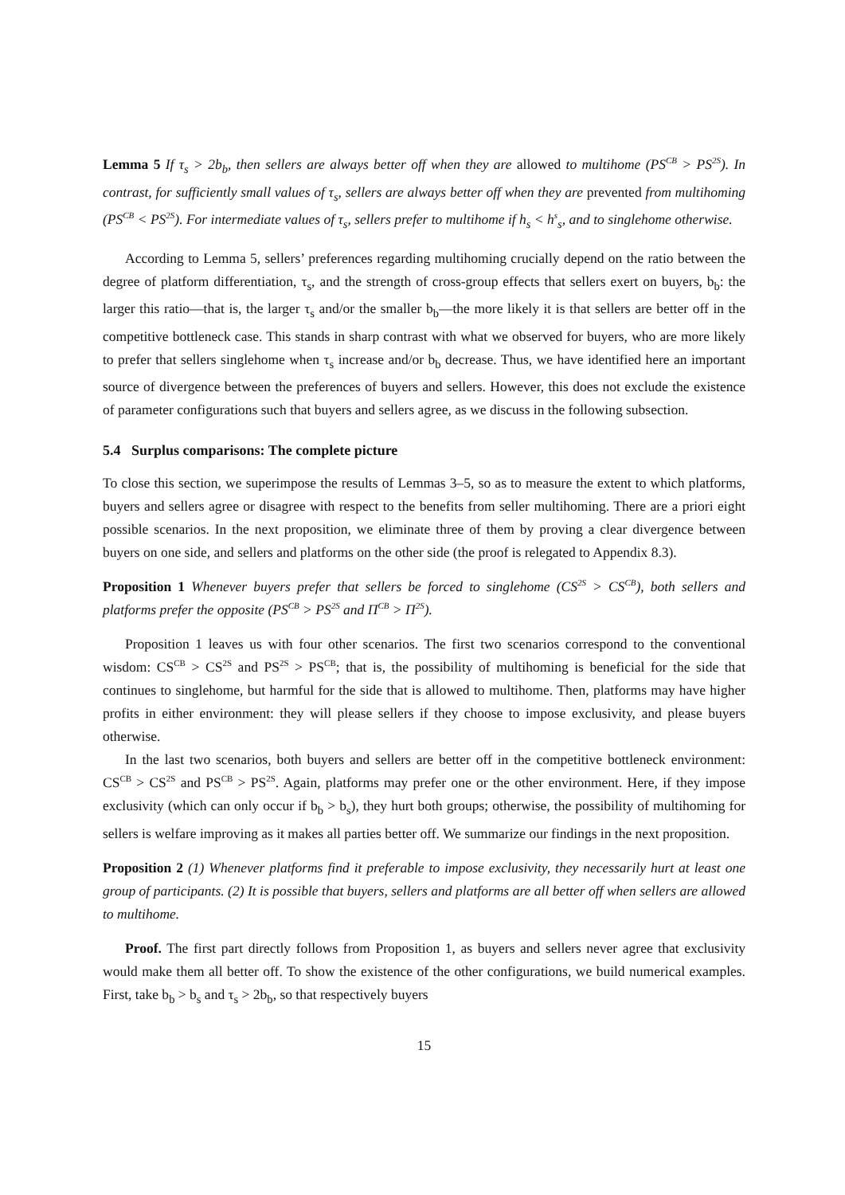Lemma 5 If τ<sub>s</sub> > 2b<sub>b</sub>, then sellers are always better off when they are allowed to multihome (PS<sup>CB</sup> > PS<sup>2S</sup>). In contrast, for sufficiently small values of τ<sub>s</sub>, sellers are always better off when they are prevented from multihoming (PS<sup>CB</sup> < PS<sup>2S</sup>). For intermediate values of τ<sub>s</sub>, sellers prefer to multihome if h<sub>s</sub> < h<sup>s</sup><sub>s</sub>, and to singlehome otherwise.
According to Lemma 5, sellers’ preferences regarding multihoming crucially depend on the ratio between the degree of platform differentiation, τ<sub>s</sub>, and the strength of cross-group effects that sellers exert on buyers, b<sub>b</sub>: the larger this ratio—that is, the larger τ<sub>s</sub> and/or the smaller b<sub>b</sub>—the more likely it is that sellers are better off in the competitive bottleneck case. This stands in sharp contrast with what we observed for buyers, who are more likely to prefer that sellers singlehome when τ<sub>s</sub> increase and/or b<sub>b</sub> decrease. Thus, we have identified here an important source of divergence between the preferences of buyers and sellers. However, this does not exclude the existence of parameter configurations such that buyers and sellers agree, as we discuss in the following subsection.
5.4 Surplus comparisons: The complete picture
To close this section, we superimpose the results of Lemmas 3–5, so as to measure the extent to which platforms, buyers and sellers agree or disagree with respect to the benefits from seller multihoming. There are a priori eight possible scenarios. In the next proposition, we eliminate three of them by proving a clear divergence between buyers on one side, and sellers and platforms on the other side (the proof is relegated to Appendix 8.3).
Proposition 1 Whenever buyers prefer that sellers be forced to singlehome (CS<sup>2S</sup> > CS<sup>CB</sup>), both sellers and platforms prefer the opposite (PS<sup>CB</sup> > PS<sup>2S</sup> and Π<sup>CB</sup> > Π<sup>2S</sup>).
Proposition 1 leaves us with four other scenarios. The first two scenarios correspond to the conventional wisdom: CS<sup>CB</sup> > CS<sup>2S</sup> and PS<sup>2S</sup> > PS<sup>CB</sup>; that is, the possibility of multihoming is beneficial for the side that continues to singlehome, but harmful for the side that is allowed to multihome. Then, platforms may have higher profits in either environment: they will please sellers if they choose to impose exclusivity, and please buyers otherwise.
In the last two scenarios, both buyers and sellers are better off in the competitive bottleneck environment: CS<sup>CB</sup> > CS<sup>2S</sup> and PS<sup>CB</sup> > PS<sup>2S</sup>. Again, platforms may prefer one or the other environment. Here, if they impose exclusivity (which can only occur if b<sub>b</sub> > b<sub>s</sub>), they hurt both groups; otherwise, the possibility of multihoming for sellers is welfare improving as it makes all parties better off. We summarize our findings in the next proposition.
Proposition 2 (1) Whenever platforms find it preferable to impose exclusivity, they necessarily hurt at least one group of participants. (2) It is possible that buyers, sellers and platforms are all better off when sellers are allowed to multihome.
Proof. The first part directly follows from Proposition 1, as buyers and sellers never agree that exclusivity would make them all better off. To show the existence of the other configurations, we build numerical examples. First, take b<sub>b</sub> > b<sub>s</sub> and τ<sub>s</sub> > 2b<sub>b</sub>, so that respectively buyers
15